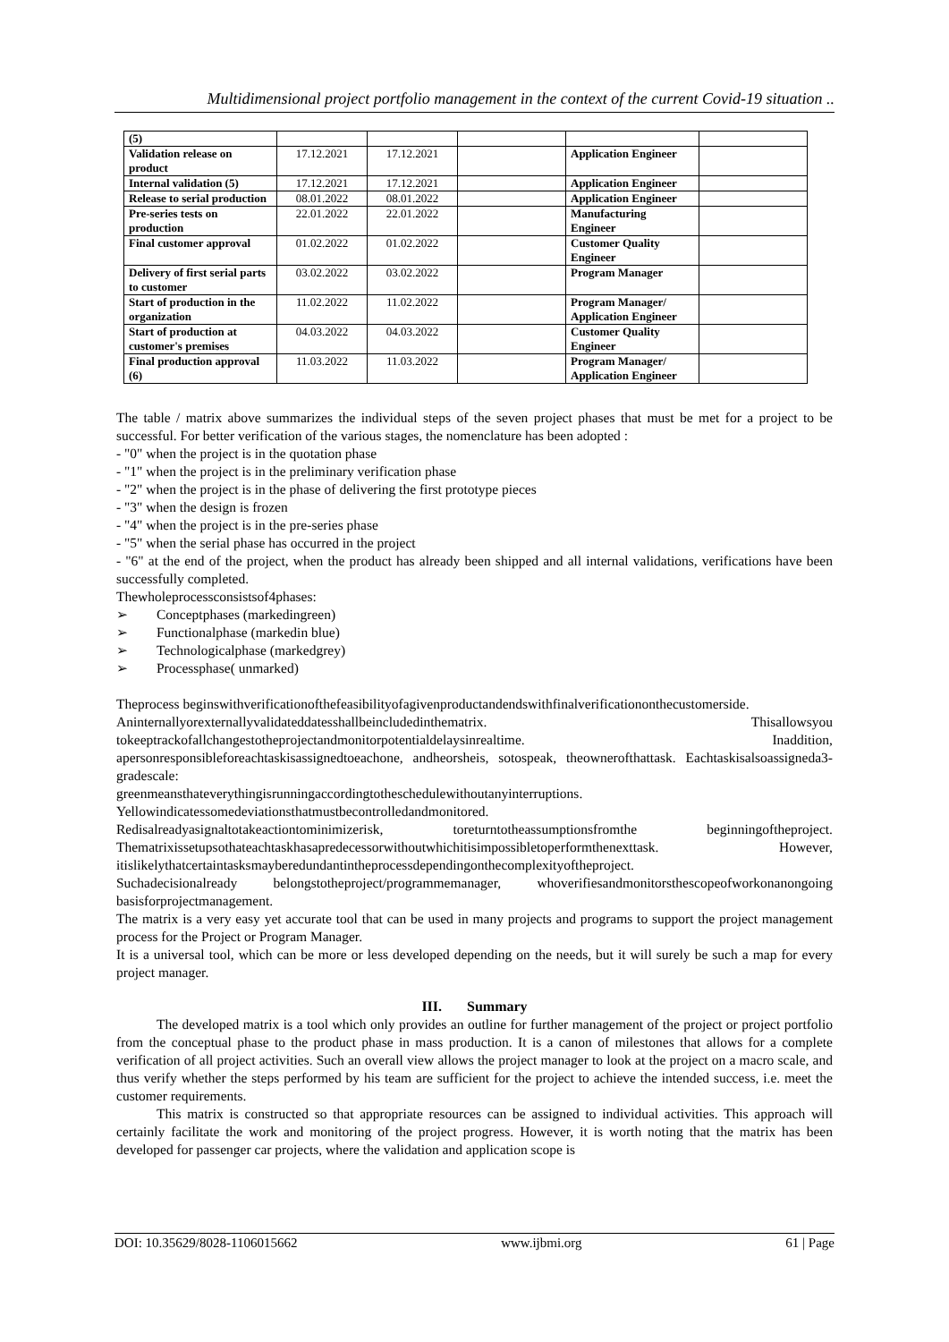Multidimensional project portfolio management in the context of the current Covid-19 situation ..
| (5) | | | | | |
| Validation release on product | 17.12.2021 | 17.12.2021 | | Application Engineer | |
| Internal validation (5) | 17.12.2021 | 17.12.2021 | | Application Engineer | |
| Release to serial production | 08.01.2022 | 08.01.2022 | | Application Engineer | |
| Pre-series tests on production | 22.01.2022 | 22.01.2022 | | Manufacturing Engineer | |
| Final customer approval | 01.02.2022 | 01.02.2022 | | Customer Quality Engineer | |
| Delivery of first serial parts to customer | 03.02.2022 | 03.02.2022 | | Program Manager | |
| Start of production in the organization | 11.02.2022 | 11.02.2022 | | Program Manager/ Application Engineer | |
| Start of production at customer's premises | 04.03.2022 | 04.03.2022 | | Customer Quality Engineer | |
| Final production approval (6) | 11.03.2022 | 11.03.2022 | | Program Manager/ Application Engineer | |
The table / matrix above summarizes the individual steps of the seven project phases that must be met for a project to be successful. For better verification of the various stages, the nomenclature has been adopted :
- "0" when the project is in the quotation phase
- "1" when the project is in the preliminary verification phase
- "2" when the project is in the phase of delivering the first prototype pieces
- "3" when the design is frozen
- "4" when the project is in the pre-series phase
- "5" when the serial phase has occurred in the project
- "6" at the end of the project, when the product has already been shipped and all internal validations, verifications have been successfully completed.
Thewholeprocessconsistsof4phases:
➢ Conceptphases (markedingreen)
➢ Functionalphase (markedin blue)
➢ Technologicalphase (markedgrey)
➢ Processphase( unmarked)
Theprocess beginswithverificationofthefeasibilityofagivenproductandendswithfinalverificationonthecustomerside.
Aninternallyorexternallyvalidateddatesshallbeincludedinthematrix. Thisallowsyou tokeeptrackofallchangestotheprojectandmonitorpotentialdelaysinrealtime. Inaddition, apersonresponsibleforeachtaskisassignedtoeachone, andheorsheis, sotospeak, theownerofthattask. Eachtaskisalsoassigneda3-gradescale:
greenmeansthateverythingisrunningaccordingtotheschedulewithoutanyinterruptions.
Yellowindicatessomedeviationsthatmustbecontrolledandmonitored.
Redisalreadyasignaltotakeactiontominimizerisk, toreturntotheassumptionsfromthe beginningoftheproject. Thematrixissetupsothateachtaskhasapredecessorwithoutwhichitisimpossibletoperformthenexttask. However, itislikelythatcertaintasksmayberedundantintheprocessdependingonthecomplexityoftheproject.
Suchadecisionalready belongstotheproject/programmemanager, whoverifiesandmonitorsthescopeofworkonanongoing basisforprojectmanagement.
The matrix is a very easy yet accurate tool that can be used in many projects and programs to support the project management process for the Project or Program Manager.
It is a universal tool, which can be more or less developed depending on the needs, but it will surely be such a map for every project manager.
III. Summary
The developed matrix is a tool which only provides an outline for further management of the project or project portfolio from the conceptual phase to the product phase in mass production. It is a canon of milestones that allows for a complete verification of all project activities. Such an overall view allows the project manager to look at the project on a macro scale, and thus verify whether the steps performed by his team are sufficient for the project to achieve the intended success, i.e. meet the customer requirements.
This matrix is constructed so that appropriate resources can be assigned to individual activities. This approach will certainly facilitate the work and monitoring of the project progress. However, it is worth noting that the matrix has been developed for passenger car projects, where the validation and application scope is
DOI: 10.35629/8028-1106015662 www.ijbmi.org 61 | Page